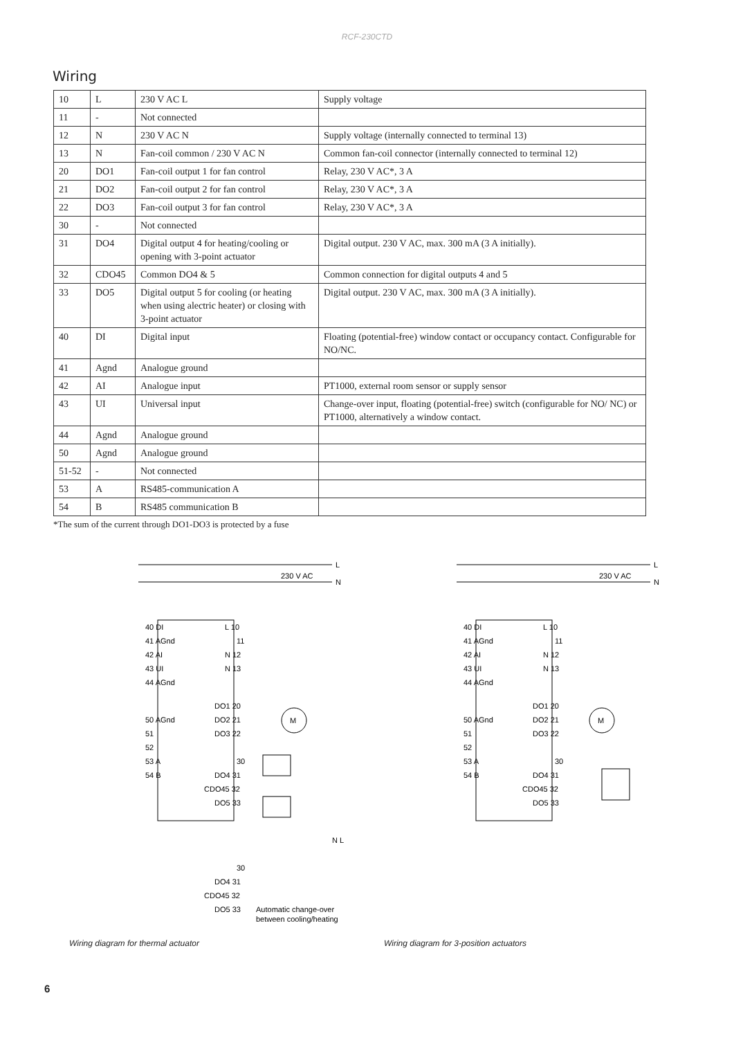RCF-230CTD
Wiring
| 10 | L | 230 V AC L | Supply voltage |
| 11 | - | Not connected | |
| 12 | N | 230 V AC N | Supply voltage (internally connected to terminal 13) |
| 13 | N | Fan-coil common / 230 V AC N | Common fan-coil connector (internally connected to terminal 12) |
| 20 | DO1 | Fan-coil output 1 for fan control | Relay, 230 V AC*, 3 A |
| 21 | DO2 | Fan-coil output 2 for fan control | Relay, 230 V AC*, 3 A |
| 22 | DO3 | Fan-coil output 3 for fan control | Relay, 230 V AC*, 3 A |
| 30 | - | Not connected | |
| 31 | DO4 | Digital output 4 for heating/cooling or opening with 3-point actuator | Digital output. 230 V AC, max. 300 mA (3 A initially). |
| 32 | CDO45 | Common DO4 & 5 | Common connection for digital outputs 4 and 5 |
| 33 | DO5 | Digital output 5 for cooling (or heating when using alectric heater) or closing with 3-point actuator | Digital output. 230 V AC, max. 300 mA (3 A initially). |
| 40 | DI | Digital input | Floating (potential-free) window contact or occupancy contact. Configurable for NO/NC. |
| 41 | Agnd | Analogue ground | |
| 42 | AI | Analogue input | PT1000, external room sensor or supply sensor |
| 43 | UI | Universal input | Change-over input, floating (potential-free) switch (configurable for NO/ NC) or PT1000, alternatively a window contact. |
| 44 | Agnd | Analogue ground | |
| 50 | Agnd | Analogue ground | |
| 51-52 | - | Not connected | |
| 53 | A | RS485-communication A | |
| 54 | B | RS485 communication B | |
*The sum of the current through DO1-DO3 is protected by a fuse
230 V AC
L
N
40 DI
41 AGnd
42 AI
43 UI
44 AGnd
50 AGnd
51
52
53 A
54 B
L 10
11
N 12
N 13
DO1 20
DO2 21
DO3 22
M
30
DO4 31
CDO45 32
DO5 33
N L
30
DO4 31
CDO45 32
DO5 33
Automatic change-over
between cooling/heating
230 V AC
L
N
40 DI
41 AGnd
42 AI
43 UI
44 AGnd
50 AGnd
51
52
53 A
54 B
L 10
11
N 12
N 13
DO1 20
DO2 21
DO3 22
M
30
DO4 31
CDO45 32
DO5 33
Wiring diagram for thermal actuator Wiring diagram for 3-position actuators
6